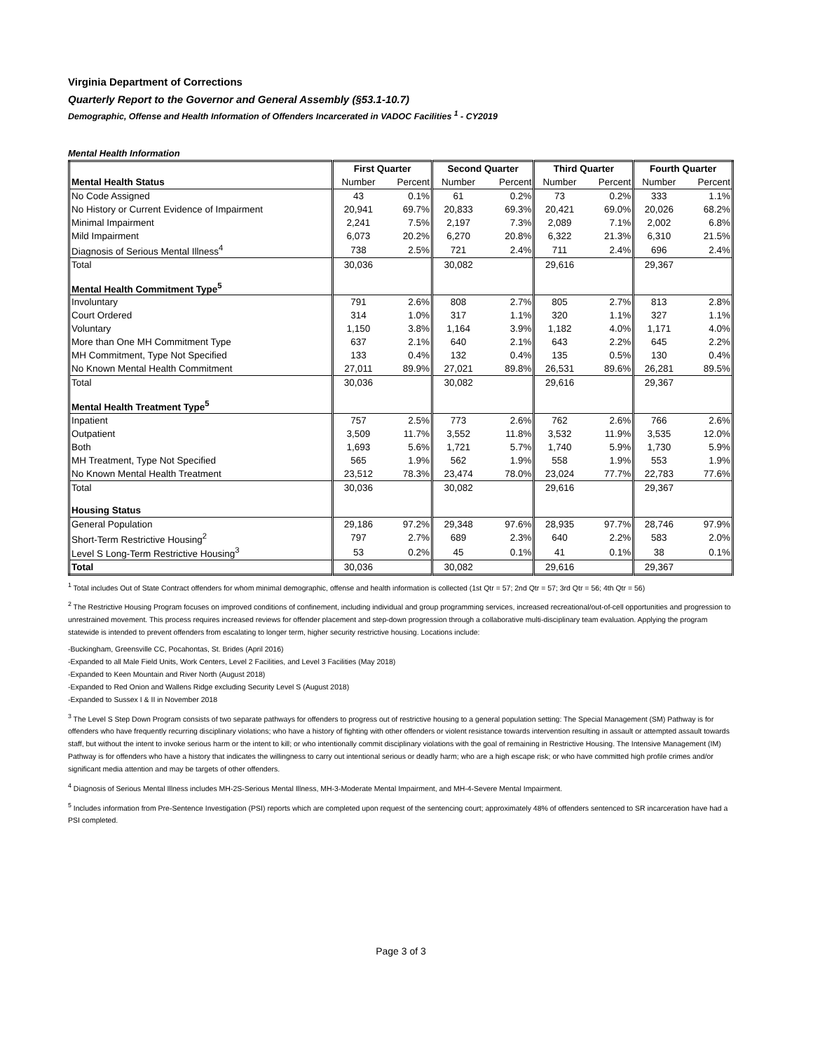Virginia Department of Corrections
Quarterly Report to the Governor and General Assembly (§53.1-10.7)
Demographic, Offense and Health Information of Offenders Incarcerated in VADOC Facilities <sup>1</sup> - CY2019
Mental Health Information
| | First Quarter | | Second Quarter | | Third Quarter | | Fourth Quarter | |
| --- | --- | --- | --- | --- | --- | --- | --- | --- |
| Mental Health Status | Number | Percent | Number | Percent | Number | Percent | Number | Percent |
| No Code Assigned | 43 | 0.1% | 61 | 0.2% | 73 | 0.2% | 333 | 1.1% |
| No History or Current Evidence of Impairment | 20,941 | 69.7% | 20,833 | 69.3% | 20,421 | 69.0% | 20,026 | 68.2% |
| Minimal Impairment | 2,241 | 7.5% | 2,197 | 7.3% | 2,089 | 7.1% | 2,002 | 6.8% |
| Mild Impairment | 6,073 | 20.2% | 6,270 | 20.8% | 6,322 | 21.3% | 6,310 | 21.5% |
| Diagnosis of Serious Mental Illness<sup>4</sup> | 738 | 2.5% | 721 | 2.4% | 711 | 2.4% | 696 | 2.4% |
| Total | 30,036 | | 30,082 | | 29,616 | | 29,367 | |
| Mental Health Commitment Type<sup>5</sup> | | | | | | | | |
| Involuntary | 791 | 2.6% | 808 | 2.7% | 805 | 2.7% | 813 | 2.8% |
| Court Ordered | 314 | 1.0% | 317 | 1.1% | 320 | 1.1% | 327 | 1.1% |
| Voluntary | 1,150 | 3.8% | 1,164 | 3.9% | 1,182 | 4.0% | 1,171 | 4.0% |
| More than One MH Commitment Type | 637 | 2.1% | 640 | 2.1% | 643 | 2.2% | 645 | 2.2% |
| MH Commitment, Type Not Specified | 133 | 0.4% | 132 | 0.4% | 135 | 0.5% | 130 | 0.4% |
| No Known Mental Health Commitment | 27,011 | 89.9% | 27,021 | 89.8% | 26,531 | 89.6% | 26,281 | 89.5% |
| Total | 30,036 | | 30,082 | | 29,616 | | 29,367 | |
| Mental Health Treatment Type<sup>5</sup> | | | | | | | | |
| Inpatient | 757 | 2.5% | 773 | 2.6% | 762 | 2.6% | 766 | 2.6% |
| Outpatient | 3,509 | 11.7% | 3,552 | 11.8% | 3,532 | 11.9% | 3,535 | 12.0% |
| Both | 1,693 | 5.6% | 1,721 | 5.7% | 1,740 | 5.9% | 1,730 | 5.9% |
| MH Treatment, Type Not Specified | 565 | 1.9% | 562 | 1.9% | 558 | 1.9% | 553 | 1.9% |
| No Known Mental Health Treatment | 23,512 | 78.3% | 23,474 | 78.0% | 23,024 | 77.7% | 22,783 | 77.6% |
| Total | 30,036 | | 30,082 | | 29,616 | | 29,367 | |
| Housing Status | | | | | | | | |
| General Population | 29,186 | 97.2% | 29,348 | 97.6% | 28,935 | 97.7% | 28,746 | 97.9% |
| Short-Term Restrictive Housing<sup>2</sup> | 797 | 2.7% | 689 | 2.3% | 640 | 2.2% | 583 | 2.0% |
| Level S Long-Term Restrictive Housing<sup>3</sup> | 53 | 0.2% | 45 | 0.1% | 41 | 0.1% | 38 | 0.1% |
| Total | 30,036 | | 30,082 | | 29,616 | | 29,367 | |
<sup>1</sup> Total includes Out of State Contract offenders for whom minimal demographic, offense and health information is collected (1st Qtr = 57; 2nd Qtr = 57; 3rd Qtr = 56; 4th Qtr = 56)
<sup>2</sup> The Restrictive Housing Program focuses on improved conditions of confinement, including individual and group programming services, increased recreational/out-of-cell opportunities and progression to unrestrained movement. This process requires increased reviews for offender placement and step-down progression through a collaborative multi-disciplinary team evaluation. Applying the program statewide is intended to prevent offenders from escalating to longer term, higher security restrictive housing. Locations include:
-Buckingham, Greensville CC, Pocahontas, St. Brides (April 2016)
-Expanded to all Male Field Units, Work Centers, Level 2 Facilities, and Level 3 Facilities (May 2018)
-Expanded to Keen Mountain and River North (August 2018)
-Expanded to Red Onion and Wallens Ridge excluding Security Level S (August 2018)
-Expanded to Sussex I & II in November 2018
<sup>3</sup> The Level S Step Down Program consists of two separate pathways for offenders to progress out of restrictive housing to a general population setting: The Special Management (SM) Pathway is for offenders who have frequently recurring disciplinary violations; who have a history of fighting with other offenders or violent resistance towards intervention resulting in assault or attempted assault towards staff, but without the intent to invoke serious harm or the intent to kill; or who intentionally commit disciplinary violations with the goal of remaining in Restrictive Housing. The Intensive Management (IM) Pathway is for offenders who have a history that indicates the willingness to carry out intentional serious or deadly harm; who are a high escape risk; or who have committed high profile crimes and/or significant media attention and may be targets of other offenders.
<sup>4</sup> Diagnosis of Serious Mental Illness includes MH-2S-Serious Mental Illness, MH-3-Moderate Mental Impairment, and MH-4-Severe Mental Impairment.
<sup>5</sup> Includes information from Pre-Sentence Investigation (PSI) reports which are completed upon request of the sentencing court; approximately 48% of offenders sentenced to SR incarceration have had a PSI completed.
Page 3 of 3